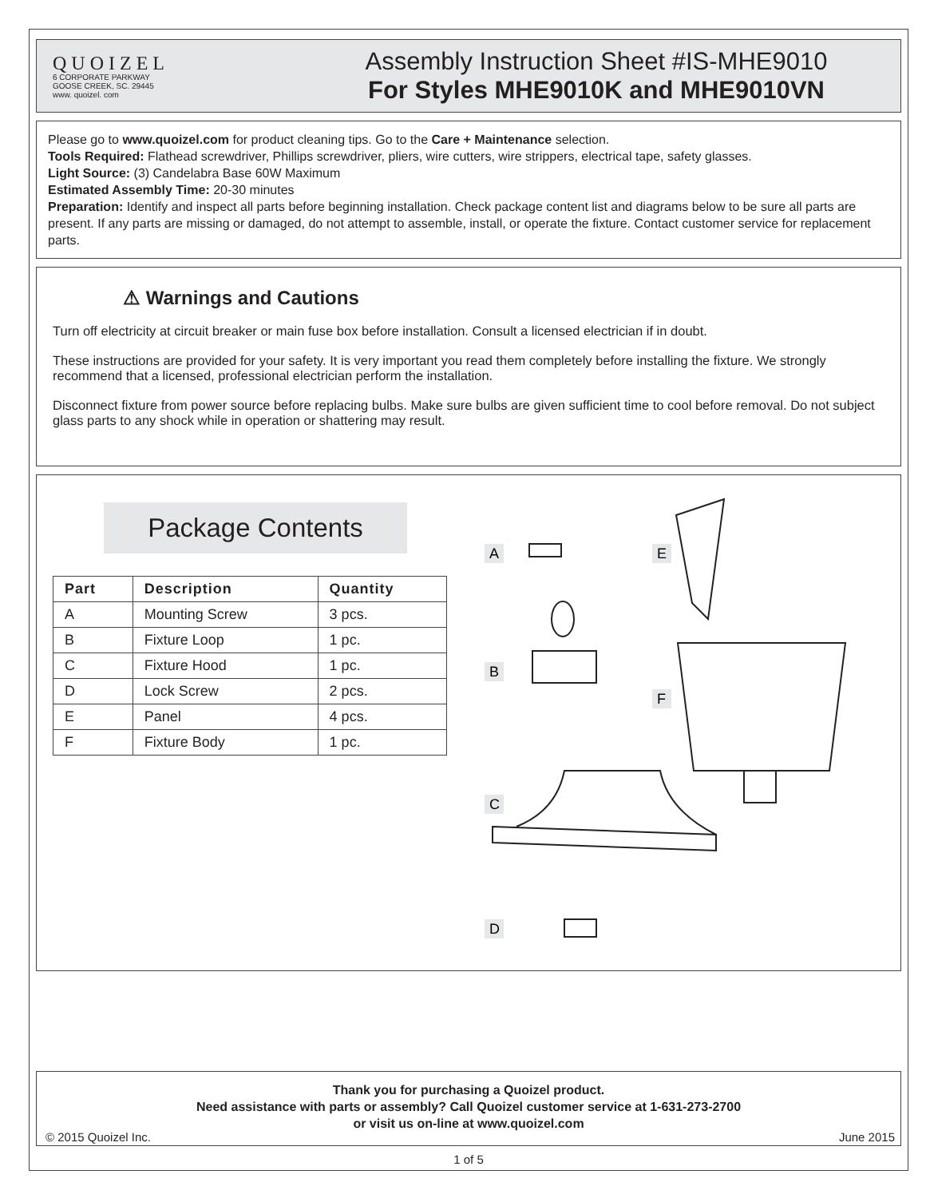QUOIZEL
6 CORPORATE PARKWAY
GOOSE CREEK, SC. 29445
www. quoizel. com
Assembly Instruction Sheet #IS-MHE9010
For Styles MHE9010K and MHE9010VN
Please go to www.quoizel.com for product cleaning tips. Go to the Care + Maintenance selection.
Tools Required: Flathead screwdriver, Phillips screwdriver, pliers, wire cutters, wire strippers, electrical tape, safety glasses.
Light Source: (3) Candelabra Base 60W Maximum
Estimated Assembly Time: 20-30 minutes
Preparation: Identify and inspect all parts before beginning installation. Check package content list and diagrams below to be sure all parts are present. If any parts are missing or damaged, do not attempt to assemble, install, or operate the fixture. Contact customer service for replacement parts.
⚠ Warnings and Cautions
Turn off electricity at circuit breaker or main fuse box before installation. Consult a licensed electrician if in doubt.
These instructions are provided for your safety. It is very important you read them completely before installing the fixture. We strongly recommend that a licensed, professional electrician perform the installation.
Disconnect fixture from power source before replacing bulbs. Make sure bulbs are given sufficient time to cool before removal. Do not subject glass parts to any shock while in operation or shattering may result.
Package Contents
| Part | Description | Quantity |
| --- | --- | --- |
| A | Mounting Screw | 3 pcs. |
| B | Fixture Loop | 1 pc. |
| C | Fixture Hood | 1 pc. |
| D | Lock Screw | 2 pcs. |
| E | Panel | 4 pcs. |
| F | Fixture Body | 1 pc. |
A
E
B
F
C
D
Thank you for purchasing a Quoizel product.
Need assistance with parts or assembly? Call Quoizel customer service at 1-631-273-2700
or visit us on-line at www.quoizel.com
© 2015 Quoizel Inc. June 2015
1 of 5